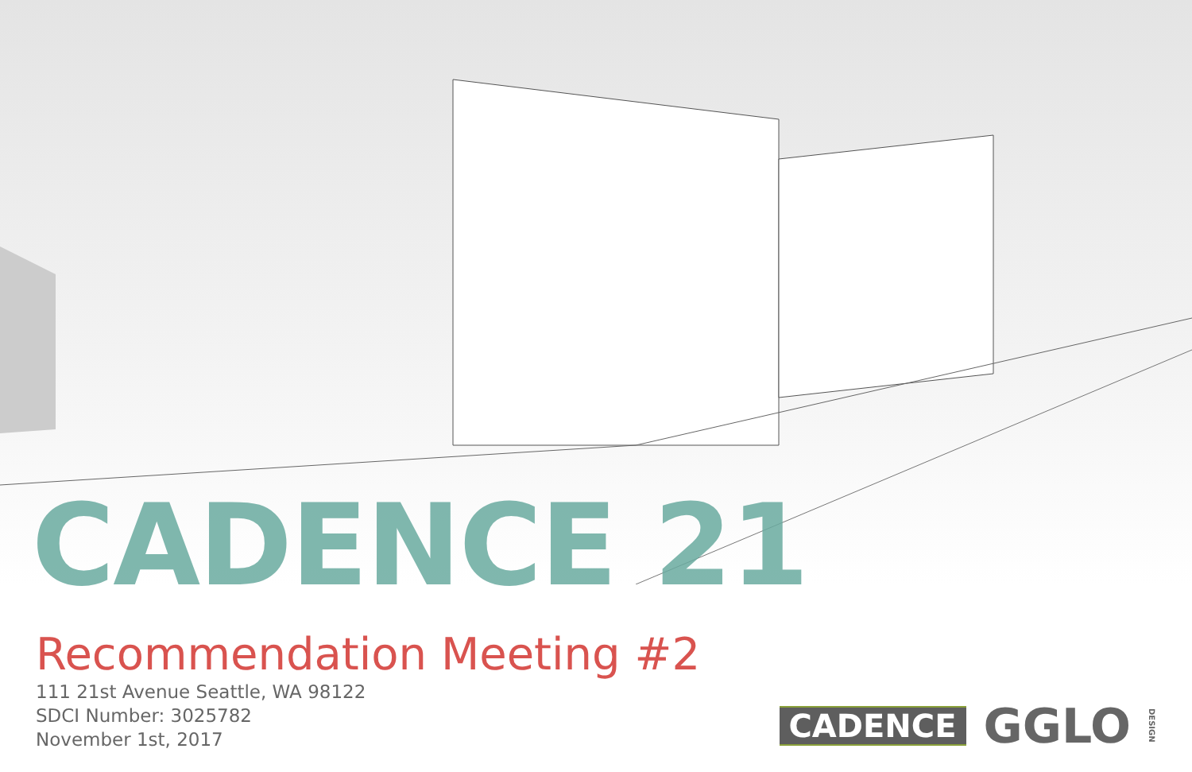CADENCE 21
Recommendation Meeting #2
111 21st Avenue Seattle, WA 98122
SDCI Number: 3025782
November 1st, 2017
CADENCE
GGLO DESIGN